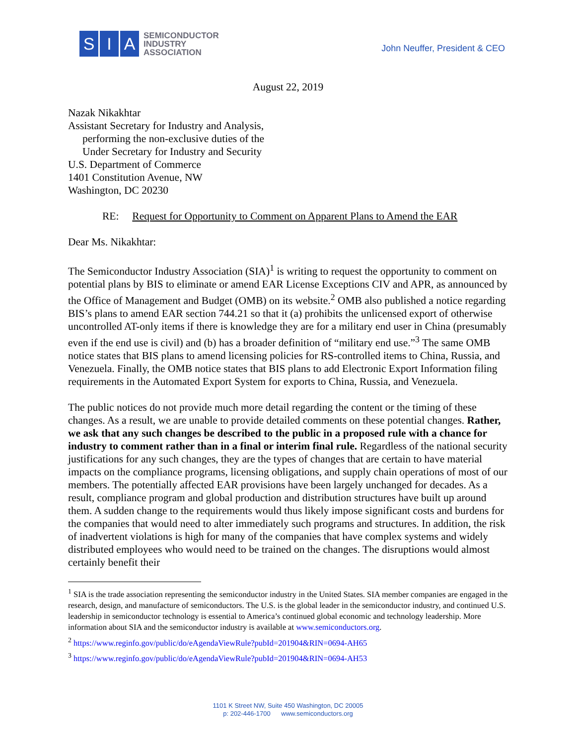S I A
SEMICONDUCTOR
INDUSTRY
ASSOCIATION
John Neuffer, President & CEO
August 22, 2019
Nazak Nikakhtar
Assistant Secretary for Industry and Analysis,
performing the non-exclusive duties of the
Under Secretary for Industry and Security
U.S. Department of Commerce
1401 Constitution Avenue, NW
Washington, DC 20230
RE: Request for Opportunity to Comment on Apparent Plans to Amend the EAR
Dear Ms. Nikakhtar:
The Semiconductor Industry Association (SIA)<sup>1</sup> is writing to request the opportunity to comment on potential plans by BIS to eliminate or amend EAR License Exceptions CIV and APR, as announced by the Office of Management and Budget (OMB) on its website.<sup>2</sup> OMB also published a notice regarding BIS’s plans to amend EAR section 744.21 so that it (a) prohibits the unlicensed export of otherwise uncontrolled AT-only items if there is knowledge they are for a military end user in China (presumably even if the end use is civil) and (b) has a broader definition of “military end use.”<sup>3</sup> The same OMB notice states that BIS plans to amend licensing policies for RS-controlled items to China, Russia, and Venezuela. Finally, the OMB notice states that BIS plans to add Electronic Export Information filing requirements in the Automated Export System for exports to China, Russia, and Venezuela.
The public notices do not provide much more detail regarding the content or the timing of these changes. As a result, we are unable to provide detailed comments on these potential changes. Rather, we ask that any such changes be described to the public in a proposed rule with a chance for industry to comment rather than in a final or interim final rule. Regardless of the national security justifications for any such changes, they are the types of changes that are certain to have material impacts on the compliance programs, licensing obligations, and supply chain operations of most of our members. The potentially affected EAR provisions have been largely unchanged for decades. As a result, compliance program and global production and distribution structures have built up around them. A sudden change to the requirements would thus likely impose significant costs and burdens for the companies that would need to alter immediately such programs and structures. In addition, the risk of inadvertent violations is high for many of the companies that have complex systems and widely distributed employees who would need to be trained on the changes. The disruptions would almost certainly benefit their
<sup>1</sup> SIA is the trade association representing the semiconductor industry in the United States. SIA member companies are engaged in the research, design, and manufacture of semiconductors. The U.S. is the global leader in the semiconductor industry, and continued U.S. leadership in semiconductor technology is essential to America’s continued global economic and technology leadership. More information about SIA and the semiconductor industry is available at www.semiconductors.org.
<sup>2</sup> https://www.reginfo.gov/public/do/eAgendaViewRule?pubId=201904&RIN=0694-AH65
<sup>3</sup> https://www.reginfo.gov/public/do/eAgendaViewRule?pubId=201904&RIN=0694-AH53
1101 K Street NW, Suite 450 Washington, DC 20005
p: 202-446-1700 www.semiconductors.org